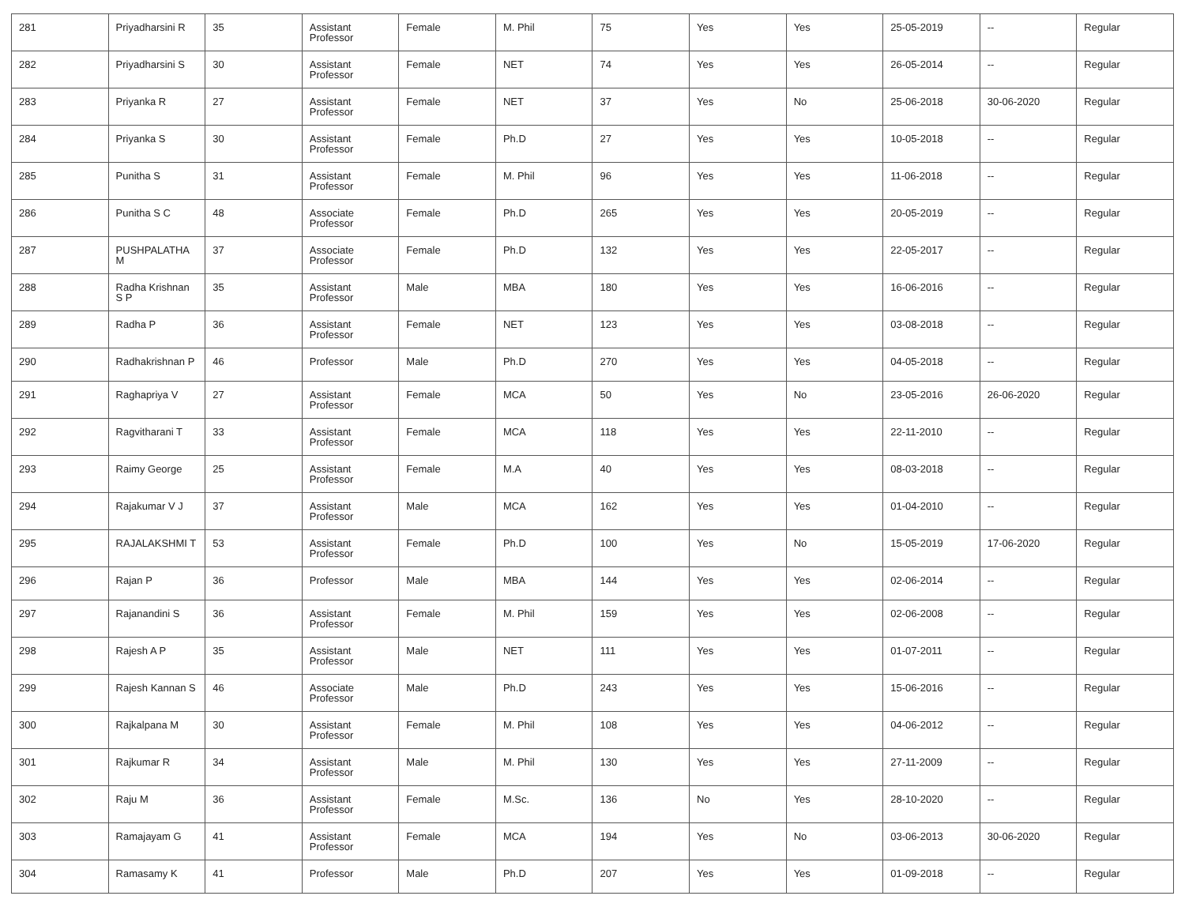| 281 | Priyadharsini R | 35 | Assistant Professor | Female | M. Phil | 75 | Yes | Yes | 25-05-2019 | -- | Regular |
| 282 | Priyadharsini S | 30 | Assistant Professor | Female | NET | 74 | Yes | Yes | 26-05-2014 | -- | Regular |
| 283 | Priyanka R | 27 | Assistant Professor | Female | NET | 37 | Yes | No | 25-06-2018 | 30-06-2020 | Regular |
| 284 | Priyanka S | 30 | Assistant Professor | Female | Ph.D | 27 | Yes | Yes | 10-05-2018 | -- | Regular |
| 285 | Punitha S | 31 | Assistant Professor | Female | M. Phil | 96 | Yes | Yes | 11-06-2018 | -- | Regular |
| 286 | Punitha S C | 48 | Associate Professor | Female | Ph.D | 265 | Yes | Yes | 20-05-2019 | -- | Regular |
| 287 | PUSHPALATHA M | 37 | Associate Professor | Female | Ph.D | 132 | Yes | Yes | 22-05-2017 | -- | Regular |
| 288 | Radha Krishnan S P | 35 | Assistant Professor | Male | MBA | 180 | Yes | Yes | 16-06-2016 | -- | Regular |
| 289 | Radha P | 36 | Assistant Professor | Female | NET | 123 | Yes | Yes | 03-08-2018 | -- | Regular |
| 290 | Radhakrishnan P | 46 | Professor | Male | Ph.D | 270 | Yes | Yes | 04-05-2018 | -- | Regular |
| 291 | Raghapriya V | 27 | Assistant Professor | Female | MCA | 50 | Yes | No | 23-05-2016 | 26-06-2020 | Regular |
| 292 | Ragvitharani T | 33 | Assistant Professor | Female | MCA | 118 | Yes | Yes | 22-11-2010 | -- | Regular |
| 293 | Raimy George | 25 | Assistant Professor | Female | M.A | 40 | Yes | Yes | 08-03-2018 | -- | Regular |
| 294 | Rajakumar V J | 37 | Assistant Professor | Male | MCA | 162 | Yes | Yes | 01-04-2010 | -- | Regular |
| 295 | RAJALAKSHMI T | 53 | Assistant Professor | Female | Ph.D | 100 | Yes | No | 15-05-2019 | 17-06-2020 | Regular |
| 296 | Rajan P | 36 | Professor | Male | MBA | 144 | Yes | Yes | 02-06-2014 | -- | Regular |
| 297 | Rajanandini S | 36 | Assistant Professor | Female | M. Phil | 159 | Yes | Yes | 02-06-2008 | -- | Regular |
| 298 | Rajesh A P | 35 | Assistant Professor | Male | NET | 111 | Yes | Yes | 01-07-2011 | -- | Regular |
| 299 | Rajesh Kannan S | 46 | Associate Professor | Male | Ph.D | 243 | Yes | Yes | 15-06-2016 | -- | Regular |
| 300 | Rajkalpana M | 30 | Assistant Professor | Female | M. Phil | 108 | Yes | Yes | 04-06-2012 | -- | Regular |
| 301 | Rajkumar R | 34 | Assistant Professor | Male | M. Phil | 130 | Yes | Yes | 27-11-2009 | -- | Regular |
| 302 | Raju M | 36 | Assistant Professor | Female | M.Sc. | 136 | No | Yes | 28-10-2020 | -- | Regular |
| 303 | Ramajayam G | 41 | Assistant Professor | Female | MCA | 194 | Yes | No | 03-06-2013 | 30-06-2020 | Regular |
| 304 | Ramasamy K | 41 | Professor | Male | Ph.D | 207 | Yes | Yes | 01-09-2018 | -- | Regular |